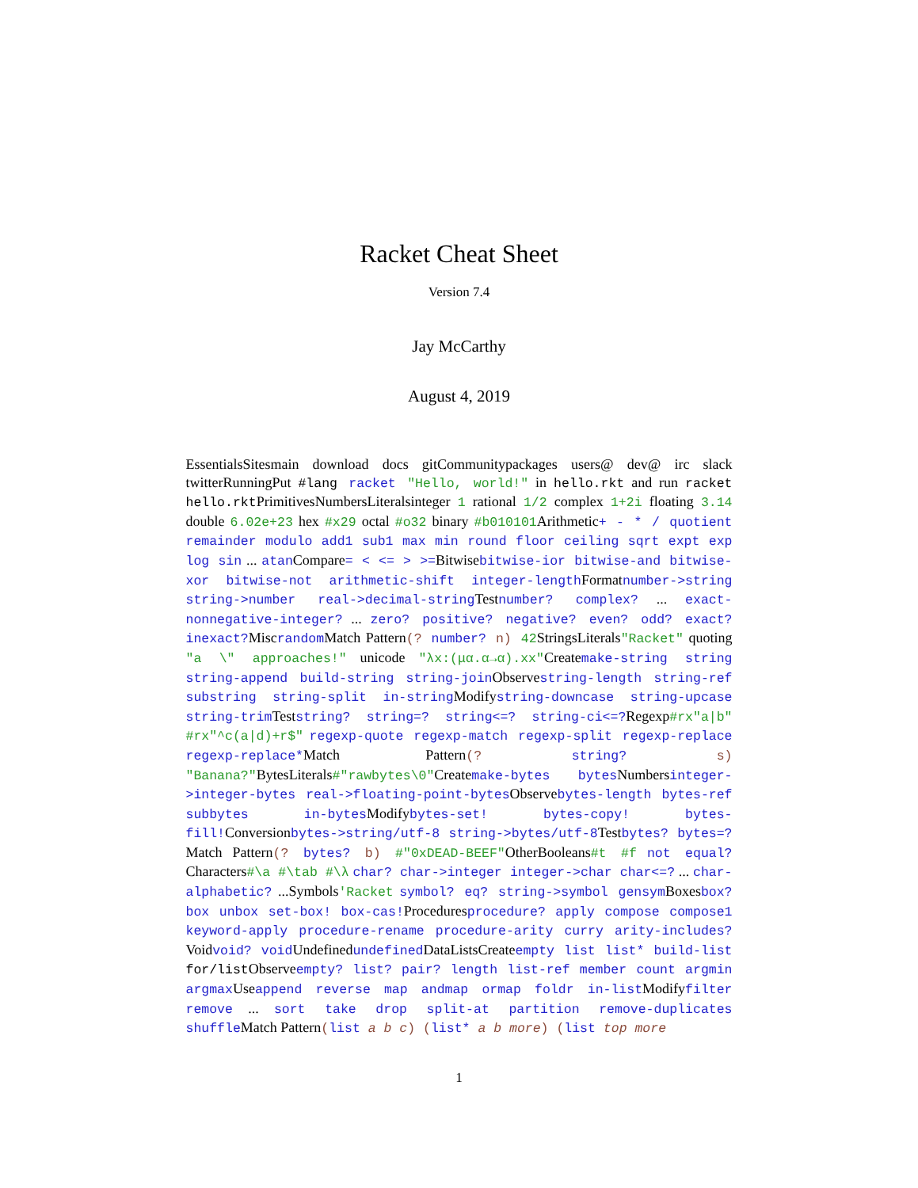Racket Cheat Sheet
Version 7.4
Jay McCarthy
August 4, 2019
EssentialsSitesmain download docs gitCommunitypackages users@ dev@ irc slack twitterRunningPut #lang racket "Hello, world!" in hello.rkt and run racket hello.rktPrimitivesNumbersLiteralsinteger 1 rational 1/2 complex 1+2i floating 3.14 double 6.02e+23 hex #x29 octal #o32 binary #b010101Arithmetic+ - * / quotient remainder modulo add1 sub1 max min round floor ceiling sqrt expt exp log sin ... atanCompare= < <= > >=Bitwisebitwise-ior bitwise-and bitwise-xor bitwise-not arithmetic-shift integer-lengthFormatnumber->string string->number real->decimal-stringTestnumber? complex? ... exact-nonnegative-integer? ... zero? positive? negative? even? odd? exact? inexact?MiscrandomMatch Pattern(? number? n) 42StringsLiterals"Racket" quoting "a \" approaches!" unicode "λx:(μα.α→α).xx"Createmake-string string string-append build-string string-joinObservestring-length string-ref substring string-split in-stringModifystring-downcase string-upcase string-trimTeststring? string=? string<=? string-ci<=?Regexp#rx"a|b" #rx"^c(a|d)+r$" regexp-quote regexp-match regexp-split regexp-replace regexp-replace*Match Pattern(? string? s) "Banana?"BytesLiterals#"rawbytes\0"Createmake-bytes bytesNumbersinteger->integer-bytes real->floating-point-bytesObservebytes-length bytes-ref subbytes in-bytesModifybytes-set! bytes-copy! bytes-fill!Conversionbytes->string/utf-8 string->bytes/utf-8Testbytes? bytes=?Match Pattern(? bytes? b) #"0xDEAD-BEEF"OtherBooleans#t #f not equal?Characters#\a #\tab #\λ char? char->integer integer->char char<=? ... char-alphabetic? ...Symbols'Racket symbol? eq? string->symbol gensymBoxesbox? box unbox set-box! box-cas!Proceduresprocedure? apply compose compose1 keyword-apply procedure-rename procedure-arity curry arity-includes?Voidvoid? voidUndefinedundefinedDataListsCreateempty list list* build-list for/listObserveempty? list? pair? length list-ref member count argmin argmaxUseappend reverse map andmap ormap foldr in-listModifyfilter remove ... sort take drop split-at partition remove-duplicates shuffleMatch Pattern(list a b c) (list* a b more) (list top more
1